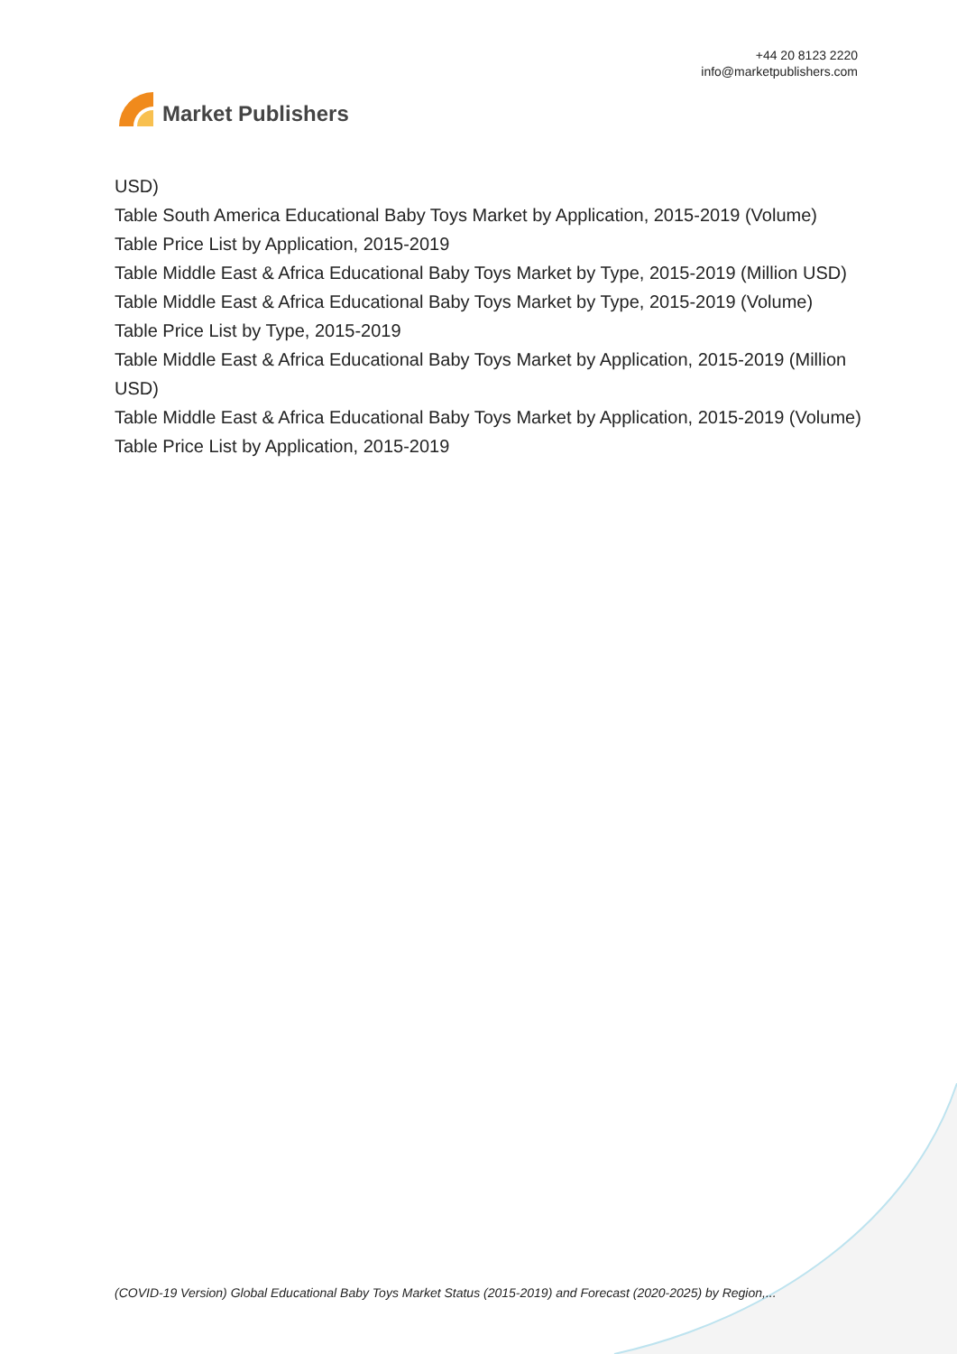Market Publishers
+44 20 8123 2220
info@marketpublishers.com
USD)
Table South America Educational Baby Toys Market by Application, 2015-2019 (Volume)
Table Price List by Application, 2015-2019
Table Middle East & Africa Educational Baby Toys Market by Type, 2015-2019 (Million USD)
Table Middle East & Africa Educational Baby Toys Market by Type, 2015-2019 (Volume)
Table Price List by Type, 2015-2019
Table Middle East & Africa Educational Baby Toys Market by Application, 2015-2019 (Million USD)
Table Middle East & Africa Educational Baby Toys Market by Application, 2015-2019 (Volume)
Table Price List by Application, 2015-2019
(COVID-19 Version) Global Educational Baby Toys Market Status (2015-2019) and Forecast (2020-2025) by Region,...